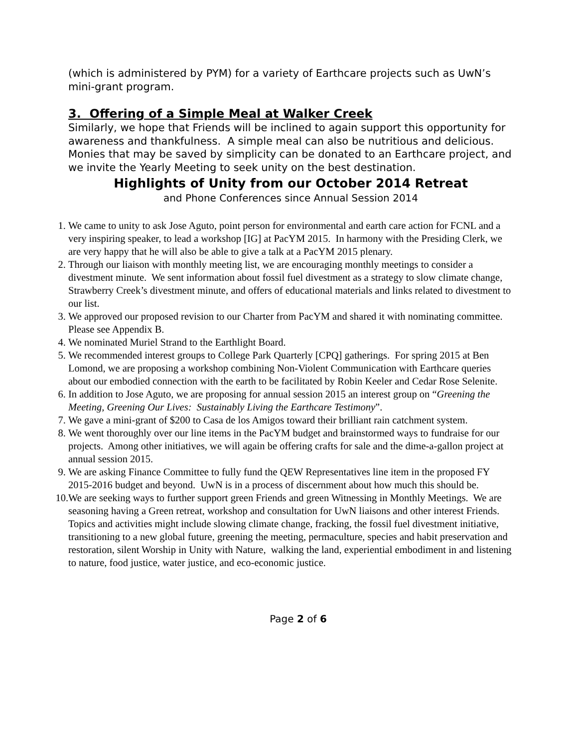(which is administered by PYM) for a variety of Earthcare projects such as UwN’s mini-grant program.
3. Offering of a Simple Meal at Walker Creek
Similarly, we hope that Friends will be inclined to again support this opportunity for awareness and thankfulness. A simple meal can also be nutritious and delicious. Monies that may be saved by simplicity can be donated to an Earthcare project, and we invite the Yearly Meeting to seek unity on the best destination.
Highlights of Unity from our October 2014 Retreat
and Phone Conferences since Annual Session 2014
1. We came to unity to ask Jose Aguto, point person for environmental and earth care action for FCNL and a very inspiring speaker, to lead a workshop [IG] at PacYM 2015. In harmony with the Presiding Clerk, we are very happy that he will also be able to give a talk at a PacYM 2015 plenary.
2. Through our liaison with monthly meeting list, we are encouraging monthly meetings to consider a divestment minute. We sent information about fossil fuel divestment as a strategy to slow climate change, Strawberry Creek’s divestment minute, and offers of educational materials and links related to divestment to our list.
3. We approved our proposed revision to our Charter from PacYM and shared it with nominating committee. Please see Appendix B.
4. We nominated Muriel Strand to the Earthlight Board.
5. We recommended interest groups to College Park Quarterly [CPQ] gatherings. For spring 2015 at Ben Lomond, we are proposing a workshop combining Non-Violent Communication with Earthcare queries about our embodied connection with the earth to be facilitated by Robin Keeler and Cedar Rose Selenite.
6. In addition to Jose Aguto, we are proposing for annual session 2015 an interest group on “Greening the Meeting, Greening Our Lives: Sustainably Living the Earthcare Testimony”.
7. We gave a mini-grant of $200 to Casa de los Amigos toward their brilliant rain catchment system.
8. We went thoroughly over our line items in the PacYM budget and brainstormed ways to fundraise for our projects. Among other initiatives, we will again be offering crafts for sale and the dime-a-gallon project at annual session 2015.
9. We are asking Finance Committee to fully fund the QEW Representatives line item in the proposed FY 2015-2016 budget and beyond. UwN is in a process of discernment about how much this should be.
10. We are seeking ways to further support green Friends and green Witnessing in Monthly Meetings. We are seasoning having a Green retreat, workshop and consultation for UwN liaisons and other interest Friends. Topics and activities might include slowing climate change, fracking, the fossil fuel divestment initiative, transitioning to a new global future, greening the meeting, permaculture, species and habit preservation and restoration, silent Worship in Unity with Nature, walking the land, experiential embodiment in and listening to nature, food justice, water justice, and eco-economic justice.
Page 2 of 6